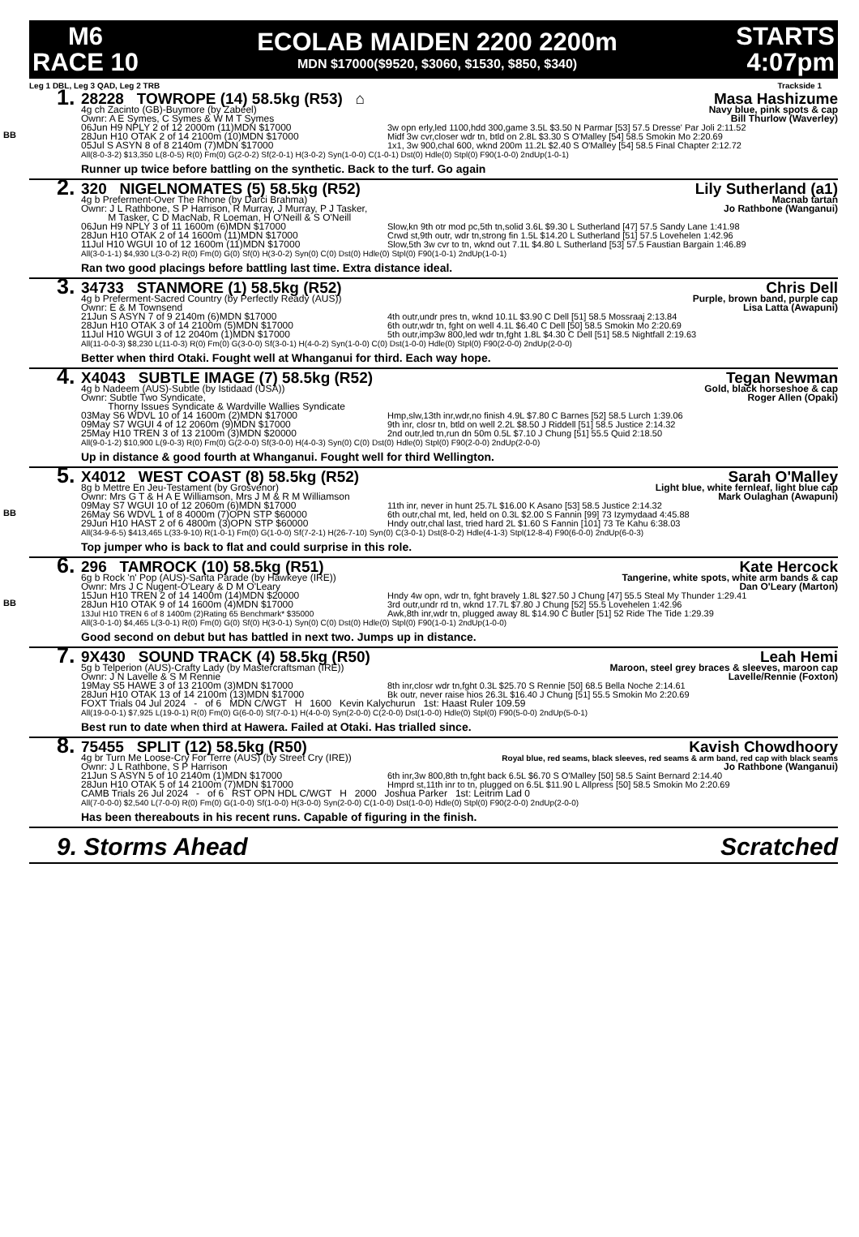M6
RACE 10
ECOLAB MAIDEN 2200 2200m
MDN $17000($9520, $3060, $1530, $850, $340)
STARTS
4:07pm
Leg 1 DBL, Leg 3 QAD, Leg 2 TRB Trackside 1
1.
BB
28228 TOWROPE (14) 58.5kg (R53) ⌂ Masa Hashizume
4g ch Zacinto (GB)-Buymore (by Zabeel) Navy blue, pink spots & cap
Ownr: A E Symes, C Symes & W M T Symes Bill Thurlow (Waverley)
06Jun H9 NPLY 2 of 12 2000m (11)MDN $17000 3w opn erly,led 1100,hdd 300,game 3.5L $3.50 N Parmar [53] 57.5 Dresse' Par Joli 2:11.52
28Jun H10 OTAK 2 of 14 2100m (10)MDN $17000 Midf 3w cvr,closer wdr tn, btld on 2.8L $3.30 S O'Malley [54] 58.5 Smokin Mo 2:20.69
05Jul S ASYN 8 of 8 2140m (7)MDN $17000 1x1, 3w 900,chal 600, wknd 200m 11.2L $2.40 S O'Malley [54] 58.5 Final Chapter 2:12.72
All(8-0-3-2) $13,350 L(8-0-5) R(0) Fm(0) G(2-0-2) Sf(2-0-1) H(3-0-2) Syn(1-0-0) C(1-0-1) Dst(0) Hdle(0) Stpl(0) F90(1-0-0) 2ndUp(1-0-1)
Runner up twice before battling on the synthetic. Back to the turf. Go again
2.
320 NIGELNOMATES (5) 58.5kg (R52) Lily Sutherland (a1)
4g b Preferment-Over The Rhone (by Darci Brahma) Macnab tartan
Ownr: J L Rathbone, S P Harrison, R Murray, J Murray, P J Tasker,
M Tasker, C D MacNab, R Loeman, H O'Neill & S O'Neill Jo Rathbone (Wanganui)
06Jun H9 NPLY 3 of 11 1600m (6)MDN $17000 Slow,kn 9th otr mod pc,5th tn,solid 3.6L $9.30 L Sutherland [47] 57.5 Sandy Lane 1:41.98
28Jun H10 OTAK 2 of 14 1600m (11)MDN $17000 Crwd st,9th outr, wdr tn,strong fin 1.5L $14.20 L Sutherland [51] 57.5 Lovehelen 1:42.96
11Jul H10 WGUI 10 of 12 1600m (11)MDN $17000 Slow,5th 3w cvr to tn, wknd out 7.1L $4.80 L Sutherland [53] 57.5 Faustian Bargain 1:46.89
All(3-0-1-1) $4,930 L(3-0-2) R(0) Fm(0) G(0) Sf(0) H(3-0-2) Syn(0) C(0) Dst(0) Hdle(0) Stpl(0) F90(1-0-1) 2ndUp(1-0-1)
Ran two good placings before battling last time. Extra distance ideal.
3.
34733 STANMORE (1) 58.5kg (R52) Chris Dell
4g b Preferment-Sacred Country (by Perfectly Ready (AUS)) Purple, brown band, purple cap
Ownr: E & M Townsend Lisa Latta (Awapuni)
21Jun S ASYN 7 of 9 2140m (6)MDN $17000 4th outr,undr pres tn, wknd 10.1L $3.90 C Dell [51] 58.5 Mossraaj 2:13.84
28Jun H10 OTAK 3 of 14 2100m (5)MDN $17000 6th outr,wdr tn, fght on well 4.1L $6.40 C Dell [50] 58.5 Smokin Mo 2:20.69
11Jul H10 WGUI 3 of 12 2040m (1)MDN $17000 5th outr,imp3w 800,led wdr tn,fght 1.8L $4.30 C Dell [51] 58.5 Nightfall 2:19.63
All(11-0-0-3) $8,230 L(11-0-3) R(0) Fm(0) G(3-0-0) Sf(3-0-1) H(4-0-2) Syn(1-0-0) C(0) Dst(1-0-0) Hdle(0) Stpl(0) F90(2-0-0) 2ndUp(2-0-0)
Better when third Otaki. Fought well at Whanganui for third. Each way hope.
4.
X4043 SUBTLE IMAGE (7) 58.5kg (R52) Tegan Newman
4g b Nadeem (AUS)-Subtle (by Istidaad (USA)) Gold, black horseshoe & cap
Ownr: Subtle Two Syndicate,
Thorny Issues Syndicate & Wardville Wallies Syndicate Roger Allen (Opaki)
03May S6 WDVL 10 of 14 1600m (2)MDN $17000 Hmp,slw,13th inr,wdr,no finish 4.9L $7.80 C Barnes [52] 58.5 Lurch 1:39.06
09May S7 WGUI 4 of 12 2060m (9)MDN $17000 9th inr, closr tn, btld on well 2.2L $8.50 J Riddell [51] 58.5 Justice 2:14.32
25May H10 TREN 3 of 13 2100m (3)MDN $20000 2nd outr,led tn,run dn 50m 0.5L $7.10 J Chung [51] 55.5 Quid 2:18.50
All(9-0-1-2) $10,900 L(9-0-3) R(0) Fm(0) G(2-0-0) Sf(3-0-0) H(4-0-3) Syn(0) C(0) Dst(0) Hdle(0) Stpl(0) F90(2-0-0) 2ndUp(2-0-0)
Up in distance & good fourth at Whanganui. Fought well for third Wellington.
5.
BB
X4012 WEST COAST (8) 58.5kg (R52) Sarah O'Malley
8g b Mettre En Jeu-Testament (by Grosvenor) Light blue, white fernleaf, light blue cap
Ownr: Mrs G T & H A E Williamson, Mrs J M & R M Williamson Mark Oulaghan (Awapuni)
09May S7 WGUI 10 of 12 2060m (6)MDN $17000 11th inr, never in hunt 25.7L $16.00 K Asano [53] 58.5 Justice 2:14.32
26May S6 WDVL 1 of 8 4000m (7)OPN STP $60000 6th outr,chal mt, led, held on 0.3L $2.00 S Fannin [99] 73 Izymydaad 4:45.88
29Jun H10 HAST 2 of 6 4800m (3)OPN STP $60000 Hndy outr,chal last, tried hard 2L $1.60 S Fannin [101] 73 Te Kahu 6:38.03
All(34-9-6-5) $413,465 L(33-9-10) R(1-0-1) Fm(0) G(1-0-0) Sf(7-2-1) H(26-7-10) Syn(0) C(3-0-1) Dst(8-0-2) Hdle(4-1-3) Stpl(12-8-4) F90(6-0-0) 2ndUp(6-0-3)
Top jumper who is back to flat and could surprise in this role.
6.
BB
296 TAMROCK (10) 58.5kg (R51) Kate Hercock
6g b Rock 'n' Pop (AUS)-Santa Parade (by Hawkeye (IRE)) Tangerine, white spots, white arm bands & cap
Ownr: Mrs J C Nugent-O'Leary & D M O'Leary Dan O'Leary (Marton)
15Jun H10 TREN 2 of 14 1400m (14)MDN $20000 Hndy 4w opn, wdr tn, fght bravely 1.8L $27.50 J Chung [47] 55.5 Steal My Thunder 1:29.41
28Jun H10 OTAK 9 of 14 1600m (4)MDN $17000 3rd outr,undr rd tn, wknd 17.7L $7.80 J Chung [52] 55.5 Lovehelen 1:42.96
13Jul H10 TREN 6 of 8 1400m (2)Rating 65 Benchmark* $35000 Awk,8th inr,wdr tn, plugged away 8L $14.90 C Butler [51] 52 Ride The Tide 1:29.39
All(3-0-1-0) $4,465 L(3-0-1) R(0) Fm(0) G(0) Sf(0) H(3-0-1) Syn(0) C(0) Dst(0) Hdle(0) Stpl(0) F90(1-0-1) 2ndUp(1-0-0)
Good second on debut but has battled in next two. Jumps up in distance.
7.
9X430 SOUND TRACK (4) 58.5kg (R50) Leah Hemi
5g b Telperion (AUS)-Crafty Lady (by Mastercraftsman (IRE)) Maroon, steel grey braces & sleeves, maroon cap
Ownr: J N Lavelle & S M Rennie Lavelle/Rennie (Foxton)
19May S5 HAWE 3 of 13 2100m (3)MDN $17000 8th inr,closr wdr tn,fght 0.3L $25.70 S Rennie [50] 68.5 Bella Noche 2:14.61
28Jun H10 OTAK 13 of 14 2100m (13)MDN $17000 Bk outr, never raise hios 26.3L $16.40 J Chung [51] 55.5 Smokin Mo 2:20.69
FOXT Trials 04 Jul 2024 - of 6 MDN C/WGT H 1600 Kevin Kalychurun 1st: Haast Ruler 109.59
All(19-0-0-1) $7,925 L(19-0-1) R(0) Fm(0) G(6-0-0) Sf(7-0-1) H(4-0-0) Syn(2-0-0) C(2-0-0) Dst(1-0-0) Hdle(0) Stpl(0) F90(5-0-0) 2ndUp(5-0-1)
Best run to date when third at Hawera. Failed at Otaki. Has trialled since.
8.
75455 SPLIT (12) 58.5kg (R50) Kavish Chowdhoory
4g br Turn Me Loose-Cry For Terre (AUS) (by Street Cry (IRE)) Royal blue, red seams, black sleeves, red seams & arm band, red cap with black seams
Ownr: J L Rathbone, S P Harrison Jo Rathbone (Wanganui)
21Jun S ASYN 5 of 10 2140m (1)MDN $17000 6th inr,3w 800,8th tn,fght back 6.5L $6.70 S O'Malley [50] 58.5 Saint Bernard 2:14.40
28Jun H10 OTAK 5 of 14 2100m (7)MDN $17000 Hmprd st,11th inr to tn, plugged on 6.5L $11.90 L Allpress [50] 58.5 Smokin Mo 2:20.69
CAMB Trials 26 Jul 2024 - of 6 RST OPN HDL C/WGT H 2000 Joshua Parker 1st: Leitrim Lad 0
All(7-0-0-0) $2,540 L(7-0-0) R(0) Fm(0) G(1-0-0) Sf(1-0-0) H(3-0-0) Syn(2-0-0) C(1-0-0) Dst(1-0-0) Hdle(0) Stpl(0) F90(2-0-0) 2ndUp(2-0-0)
Has been thereabouts in his recent runs. Capable of figuring in the finish.
9. Storms Ahead Scratched